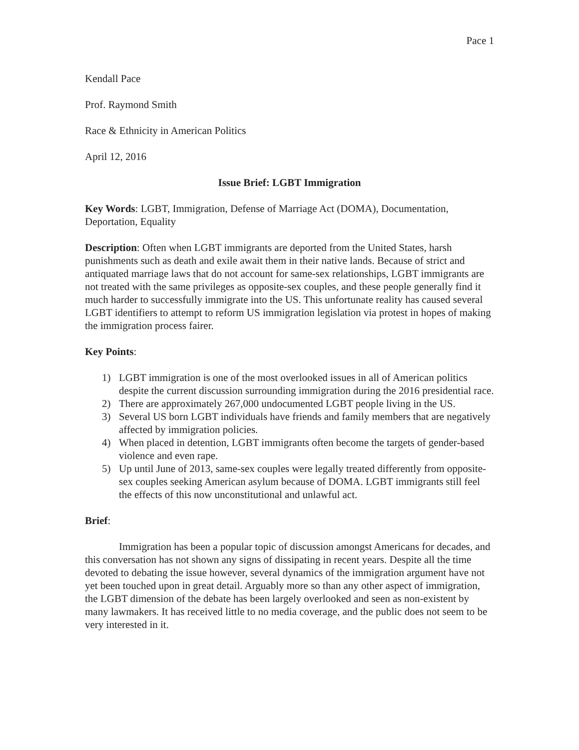Pace 1
Kendall Pace
Prof. Raymond Smith
Race & Ethnicity in American Politics
April 12, 2016
Issue Brief: LGBT Immigration
Key Words: LGBT, Immigration, Defense of Marriage Act (DOMA), Documentation, Deportation, Equality
Description: Often when LGBT immigrants are deported from the United States, harsh punishments such as death and exile await them in their native lands. Because of strict and antiquated marriage laws that do not account for same-sex relationships, LGBT immigrants are not treated with the same privileges as opposite-sex couples, and these people generally find it much harder to successfully immigrate into the US. This unfortunate reality has caused several LGBT identifiers to attempt to reform US immigration legislation via protest in hopes of making the immigration process fairer.
Key Points:
1) LGBT immigration is one of the most overlooked issues in all of American politics despite the current discussion surrounding immigration during the 2016 presidential race.
2) There are approximately 267,000 undocumented LGBT people living in the US.
3) Several US born LGBT individuals have friends and family members that are negatively affected by immigration policies.
4) When placed in detention, LGBT immigrants often become the targets of gender-based violence and even rape.
5) Up until June of 2013, same-sex couples were legally treated differently from opposite-sex couples seeking American asylum because of DOMA. LGBT immigrants still feel the effects of this now unconstitutional and unlawful act.
Brief:
Immigration has been a popular topic of discussion amongst Americans for decades, and this conversation has not shown any signs of dissipating in recent years. Despite all the time devoted to debating the issue however, several dynamics of the immigration argument have not yet been touched upon in great detail. Arguably more so than any other aspect of immigration, the LGBT dimension of the debate has been largely overlooked and seen as non-existent by many lawmakers. It has received little to no media coverage, and the public does not seem to be very interested in it.